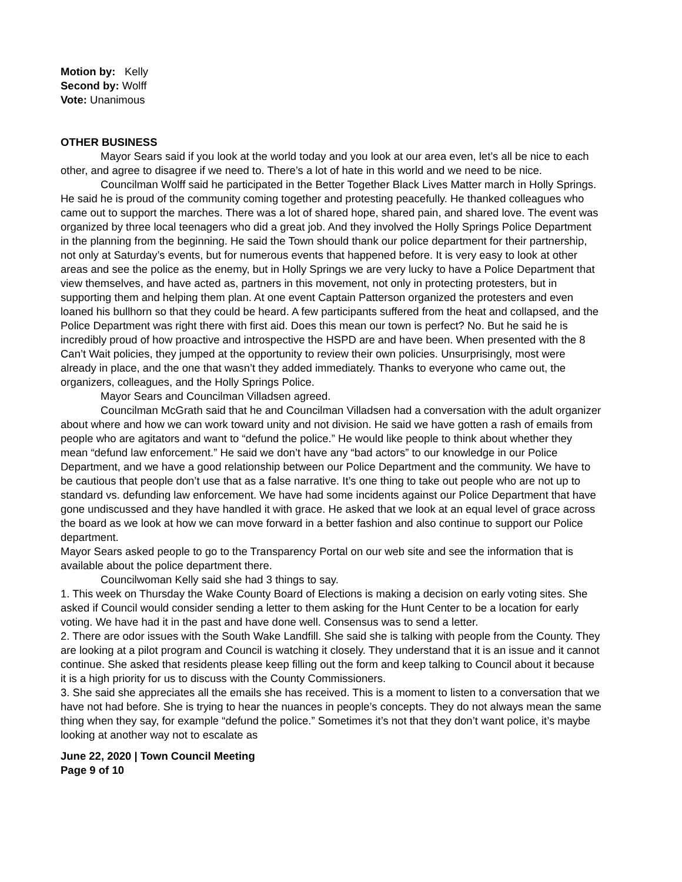Motion by: Kelly
Second by: Wolff
Vote: Unanimous
OTHER BUSINESS
Mayor Sears said if you look at the world today and you look at our area even, let’s all be nice to each other, and agree to disagree if we need to. There’s a lot of hate in this world and we need to be nice.
Councilman Wolff said he participated in the Better Together Black Lives Matter march in Holly Springs. He said he is proud of the community coming together and protesting peacefully. He thanked colleagues who came out to support the marches. There was a lot of shared hope, shared pain, and shared love. The event was organized by three local teenagers who did a great job. And they involved the Holly Springs Police Department in the planning from the beginning. He said the Town should thank our police department for their partnership, not only at Saturday’s events, but for numerous events that happened before. It is very easy to look at other areas and see the police as the enemy, but in Holly Springs we are very lucky to have a Police Department that view themselves, and have acted as, partners in this movement, not only in protecting protesters, but in supporting them and helping them plan. At one event Captain Patterson organized the protesters and even loaned his bullhorn so that they could be heard. A few participants suffered from the heat and collapsed, and the Police Department was right there with first aid. Does this mean our town is perfect? No. But he said he is incredibly proud of how proactive and introspective the HSPD are and have been. When presented with the 8 Can’t Wait policies, they jumped at the opportunity to review their own policies. Unsurprisingly, most were already in place, and the one that wasn’t they added immediately. Thanks to everyone who came out, the organizers, colleagues, and the Holly Springs Police.
Mayor Sears and Councilman Villadsen agreed.
Councilman McGrath said that he and Councilman Villadsen had a conversation with the adult organizer about where and how we can work toward unity and not division. He said we have gotten a rash of emails from people who are agitators and want to “defund the police.” He would like people to think about whether they mean “defund law enforcement.” He said we don’t have any “bad actors” to our knowledge in our Police Department, and we have a good relationship between our Police Department and the community. We have to be cautious that people don’t use that as a false narrative. It’s one thing to take out people who are not up to standard vs. defunding law enforcement. We have had some incidents against our Police Department that have gone undiscussed and they have handled it with grace. He asked that we look at an equal level of grace across the board as we look at how we can move forward in a better fashion and also continue to support our Police department.
Mayor Sears asked people to go to the Transparency Portal on our web site and see the information that is available about the police department there.
Councilwoman Kelly said she had 3 things to say.
1. This week on Thursday the Wake County Board of Elections is making a decision on early voting sites. She asked if Council would consider sending a letter to them asking for the Hunt Center to be a location for early voting. We have had it in the past and have done well. Consensus was to send a letter.
2. There are odor issues with the South Wake Landfill. She said she is talking with people from the County. They are looking at a pilot program and Council is watching it closely. They understand that it is an issue and it cannot continue. She asked that residents please keep filling out the form and keep talking to Council about it because it is a high priority for us to discuss with the County Commissioners.
3. She said she appreciates all the emails she has received. This is a moment to listen to a conversation that we have not had before. She is trying to hear the nuances in people’s concepts. They do not always mean the same thing when they say, for example “defund the police.” Sometimes it’s not that they don’t want police, it’s maybe looking at another way not to escalate as
June 22, 2020 | Town Council Meeting
Page 9 of 10